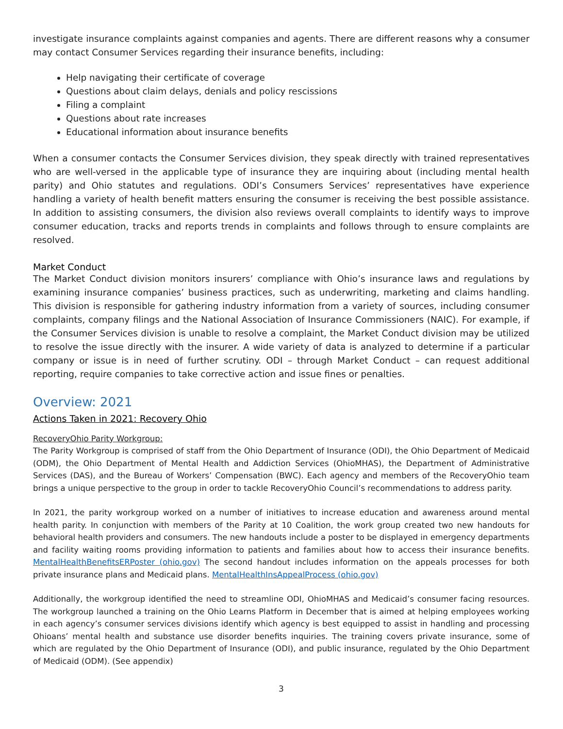investigate insurance complaints against companies and agents. There are different reasons why a consumer may contact Consumer Services regarding their insurance benefits, including:
Help navigating their certificate of coverage
Questions about claim delays, denials and policy rescissions
Filing a complaint
Questions about rate increases
Educational information about insurance benefits
When a consumer contacts the Consumer Services division, they speak directly with trained representatives who are well-versed in the applicable type of insurance they are inquiring about (including mental health parity) and Ohio statutes and regulations. ODI’s Consumers Services’ representatives have experience handling a variety of health benefit matters ensuring the consumer is receiving the best possible assistance. In addition to assisting consumers, the division also reviews overall complaints to identify ways to improve consumer education, tracks and reports trends in complaints and follows through to ensure complaints are resolved.
Market Conduct
The Market Conduct division monitors insurers’ compliance with Ohio’s insurance laws and regulations by examining insurance companies’ business practices, such as underwriting, marketing and claims handling. This division is responsible for gathering industry information from a variety of sources, including consumer complaints, company filings and the National Association of Insurance Commissioners (NAIC). For example, if the Consumer Services division is unable to resolve a complaint, the Market Conduct division may be utilized to resolve the issue directly with the insurer. A wide variety of data is analyzed to determine if a particular company or issue is in need of further scrutiny. ODI – through Market Conduct – can request additional reporting, require companies to take corrective action and issue fines or penalties.
Overview: 2021
Actions Taken in 2021: Recovery Ohio
RecoveryOhio Parity Workgroup:
The Parity Workgroup is comprised of staff from the Ohio Department of Insurance (ODI), the Ohio Department of Medicaid (ODM), the Ohio Department of Mental Health and Addiction Services (OhioMHAS), the Department of Administrative Services (DAS), and the Bureau of Workers’ Compensation (BWC). Each agency and members of the RecoveryOhio team brings a unique perspective to the group in order to tackle RecoveryOhio Council’s recommendations to address parity.
In 2021, the parity workgroup worked on a number of initiatives to increase education and awareness around mental health parity. In conjunction with members of the Parity at 10 Coalition, the work group created two new handouts for behavioral health providers and consumers. The new handouts include a poster to be displayed in emergency departments and facility waiting rooms providing information to patients and families about how to access their insurance benefits. MentalHealthBenefitsERPoster (ohio.gov) The second handout includes information on the appeals processes for both private insurance plans and Medicaid plans. MentalHealthInsAppealProcess (ohio.gov)
Additionally, the workgroup identified the need to streamline ODI, OhioMHAS and Medicaid’s consumer facing resources. The workgroup launched a training on the Ohio Learns Platform in December that is aimed at helping employees working in each agency’s consumer services divisions identify which agency is best equipped to assist in handling and processing Ohioans’ mental health and substance use disorder benefits inquiries. The training covers private insurance, some of which are regulated by the Ohio Department of Insurance (ODI), and public insurance, regulated by the Ohio Department of Medicaid (ODM). (See appendix)
3